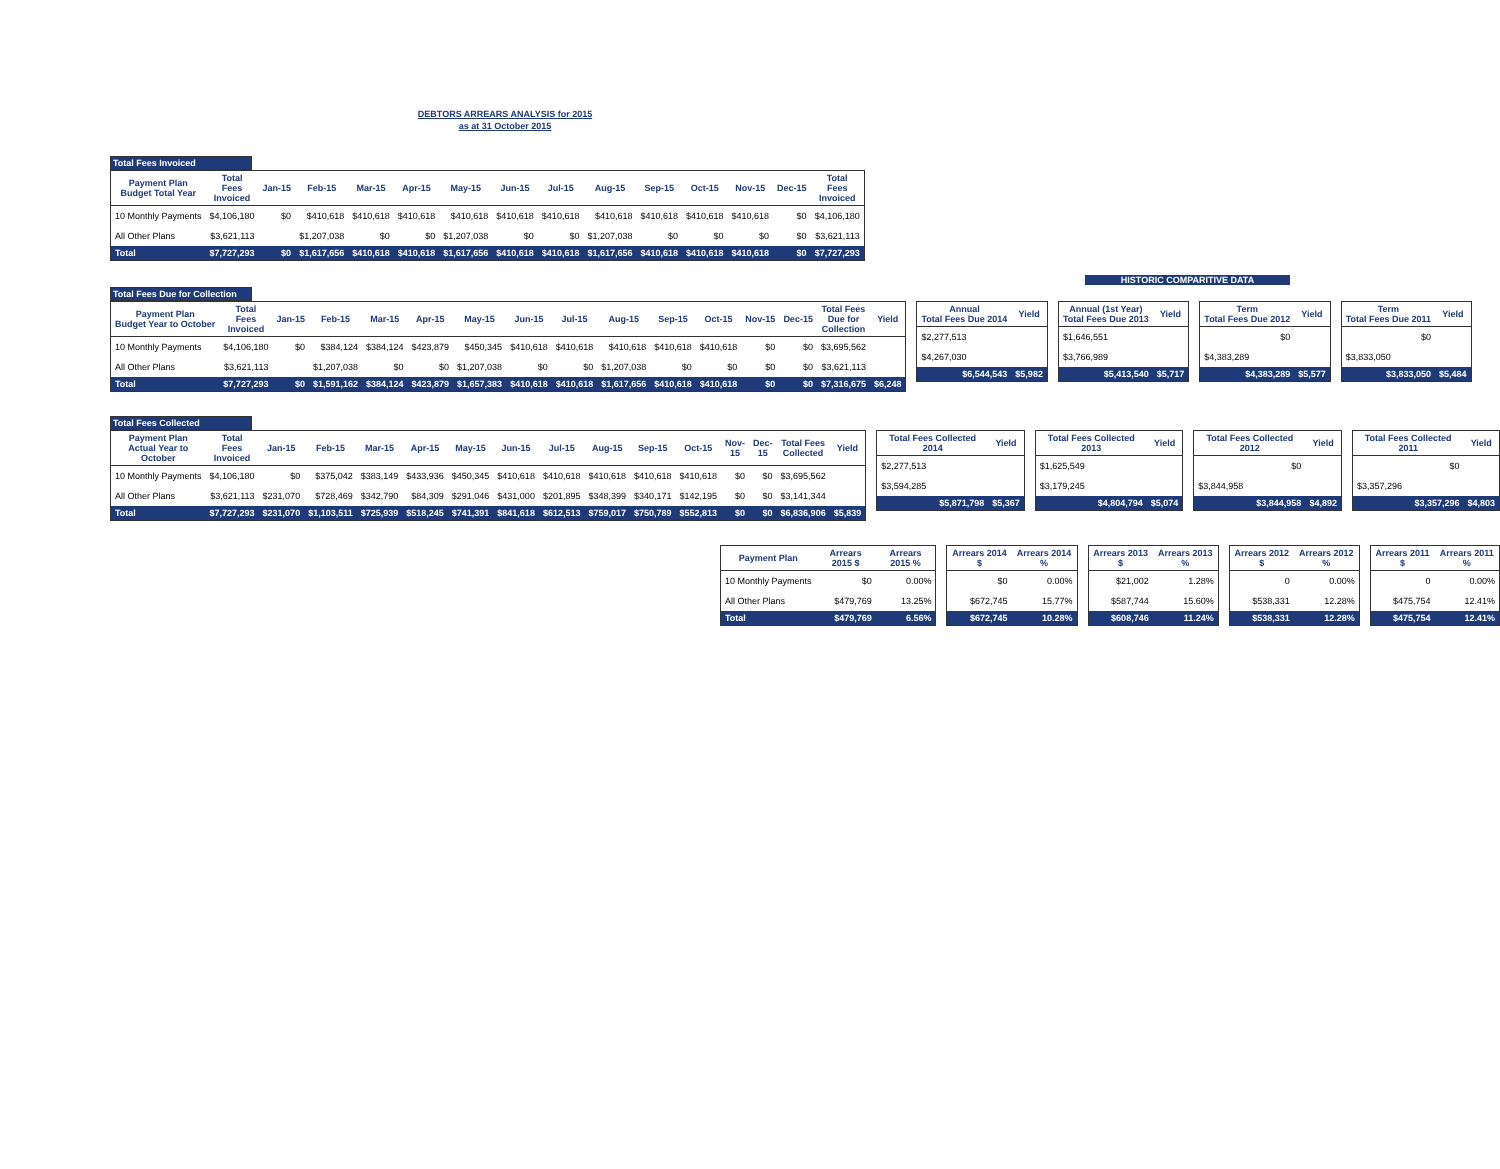DEBTORS ARREARS ANALYSIS for 2015
as at 31 October 2015
Total Fees Invoiced
| Payment Plan Budget Total Year | Total Fees Invoiced | Jan-15 | Feb-15 | Mar-15 | Apr-15 | May-15 | Jun-15 | Jul-15 | Aug-15 | Sep-15 | Oct-15 | Nov-15 | Dec-15 | Total Fees Invoiced |
| --- | --- | --- | --- | --- | --- | --- | --- | --- | --- | --- | --- | --- | --- | --- |
| 10 Monthly Payments | $4,106,180 | $0 | $410,618 | $410,618 | $410,618 | $410,618 | $410,618 | $410,618 | $410,618 | $410,618 | $410,618 | $410,618 | $0 | $4,106,180 |
| All Other Plans | $3,621,113 | | $1,207,038 | $0 | $0 | $1,207,038 | $0 | $0 | $1,207,038 | $0 | $0 | $0 | $0 | $3,621,113 |
| Total | $7,727,293 | $0 | $1,617,656 | $410,618 | $410,618 | $1,617,656 | $410,618 | $410,618 | $1,617,656 | $410,618 | $410,618 | $410,618 | $0 | $7,727,293 |
HISTORIC COMPARITIVE DATA
Total Fees Due for Collection
| Payment Plan Budget Year to October | Total Fees Invoiced | Jan-15 | Feb-15 | Mar-15 | Apr-15 | May-15 | Jun-15 | Jul-15 | Aug-15 | Sep-15 | Oct-15 | Nov-15 | Dec-15 | Total Fees Due for Collection | Yield |
| --- | --- | --- | --- | --- | --- | --- | --- | --- | --- | --- | --- | --- | --- | --- | --- |
| 10 Monthly Payments | $4,106,180 | $0 | $384,124 | $384,124 | $423,879 | $450,345 | $410,618 | $410,618 | $410,618 | $410,618 | $410,618 | $0 | $0 | $3,695,562 | |
| All Other Plans | $3,621,113 | | $1,207,038 | $0 | $0 | $1,207,038 | $0 | $0 | $1,207,038 | $0 | $0 | $0 | $0 | $3,621,113 | |
| Total | $7,727,293 | $0 | $1,591,162 | $384,124 | $423,879 | $1,657,383 | $410,618 | $410,618 | $1,617,656 | $410,618 | $410,618 | $0 | $0 | $7,316,675 | $6,248 |
| Annual Total Fees Due 2014 | Yield |
| --- | --- |
| $2,277,513 | |
| $4,267,030 | |
| $6,544,543 | $5,982 |
| Annual (1st Year) Total Fees Due 2013 | Yield |
| --- | --- |
| $1,646,551 | |
| $3,766,989 | |
| $5,413,540 | $5,717 |
| Term Total Fees Due 2012 | Yield |
| --- | --- |
| $0 | |
| $4,383,289 | |
| $4,383,289 | $5,577 |
| Term Total Fees Due 2011 | Yield |
| --- | --- |
| $0 | |
| $3,833,050 | |
| $3,833,050 | $5,484 |
Total Fees Collected
| Payment Plan Actual Year to October | Total Fees Invoiced | Jan-15 | Feb-15 | Mar-15 | Apr-15 | May-15 | Jun-15 | Jul-15 | Aug-15 | Sep-15 | Oct-15 | Nov-15 | Dec-15 | Total Fees Collected | Yield |
| --- | --- | --- | --- | --- | --- | --- | --- | --- | --- | --- | --- | --- | --- | --- | --- |
| 10 Monthly Payments | $4,106,180 | $0 | $375,042 | $383,149 | $433,936 | $450,345 | $410,618 | $410,618 | $410,618 | $410,618 | $410,618 | $0 | $0 | $3,695,562 | |
| All Other Plans | $3,621,113 | $231,070 | $728,469 | $342,790 | $84,309 | $291,046 | $431,000 | $201,895 | $348,399 | $340,171 | $142,195 | $0 | $0 | $3,141,344 | |
| Total | $7,727,293 | $231,070 | $1,103,511 | $725,939 | $518,245 | $741,391 | $841,618 | $612,513 | $759,017 | $750,789 | $552,813 | $0 | $0 | $6,836,906 | $5,839 |
| Total Fees Collected 2014 | Yield |
| --- | --- |
| $2,277,513 | |
| $3,594,285 | |
| $5,871,798 | $5,367 |
| Total Fees Collected 2013 | Yield |
| --- | --- |
| $1,625,549 | |
| $3,179,245 | |
| $4,804,794 | $5,074 |
| Total Fees Collected 2012 | Yield |
| --- | --- |
| $0 | |
| $3,844,958 | |
| $3,844,958 | $4,892 |
| Total Fees Collected 2011 | Yield |
| --- | --- |
| $0 | |
| $3,357,296 | |
| $3,357,296 | $4,803 |
| Payment Plan | Arrears 2015 $ | Arrears 2015 % |
| --- | --- | --- |
| 10 Monthly Payments | $0 | 0.00% |
| All Other Plans | $479,769 | 13.25% |
| Total | $479,769 | 6.56% |
| Arrears 2014 $ | Arrears 2014 % |
| --- | --- |
| $0 | 0.00% |
| $672,745 | 15.77% |
| $672,745 | 10.28% |
| Arrears 2013 $ | Arrears 2013 % |
| --- | --- |
| $21,002 | 1.28% |
| $587,744 | 15.60% |
| $608,746 | 11.24% |
| Arrears 2012 $ | Arrears 2012 % |
| --- | --- |
| 0 | 0.00% |
| $538,331 | 12.28% |
| $538,331 | 12.28% |
| Arrears 2011 $ | Arrears 2011 % |
| --- | --- |
| 0 | 0.00% |
| $475,754 | 12.41% |
| $475,754 | 12.41% |